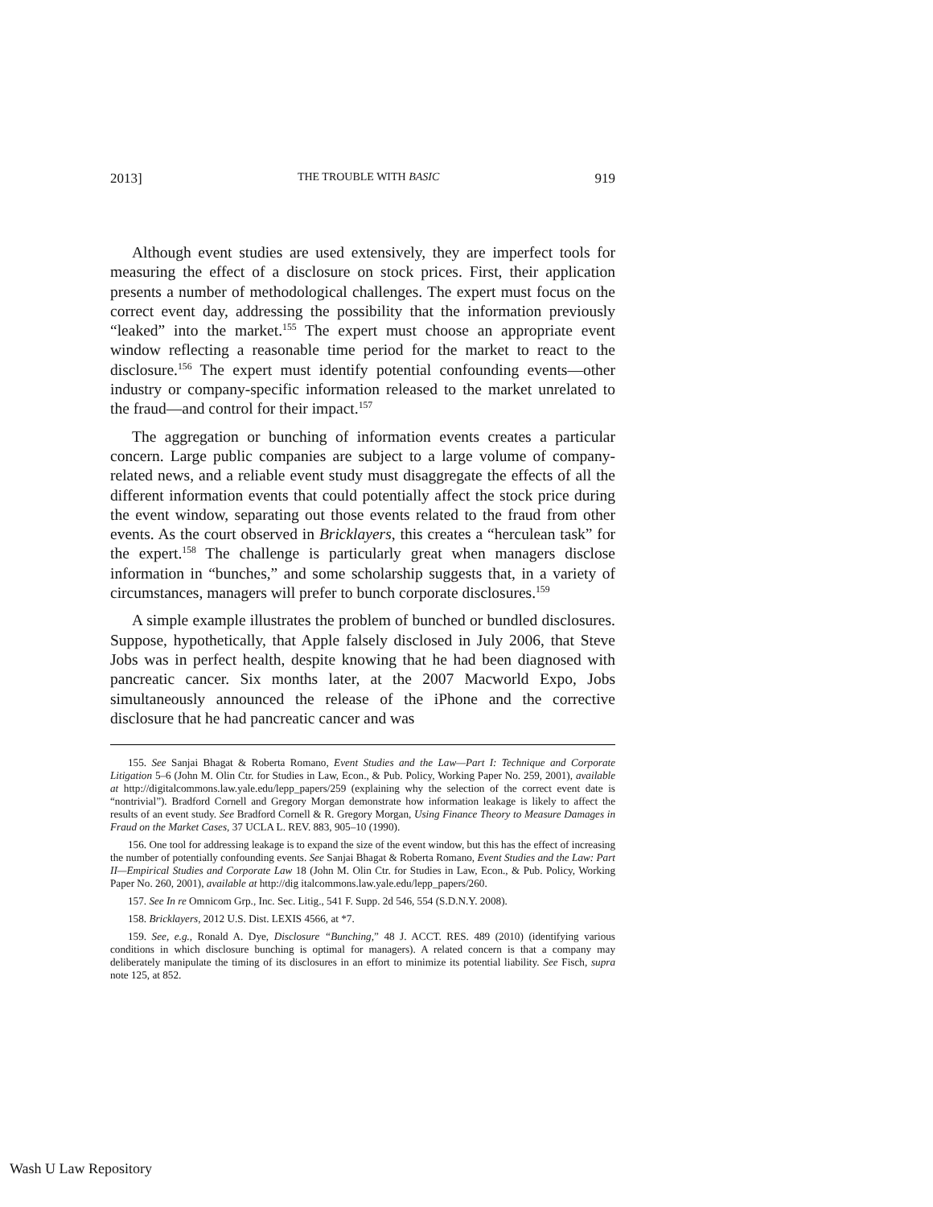2013] THE TROUBLE WITH BASIC 919
Although event studies are used extensively, they are imperfect tools for measuring the effect of a disclosure on stock prices. First, their application presents a number of methodological challenges. The expert must focus on the correct event day, addressing the possibility that the information previously “leaked” into the market.<sup>155</sup> The expert must choose an appropriate event window reflecting a reasonable time period for the market to react to the disclosure.<sup>156</sup> The expert must identify potential confounding events—other industry or company-specific information released to the market unrelated to the fraud—and control for their impact.<sup>157</sup>
The aggregation or bunching of information events creates a particular concern. Large public companies are subject to a large volume of company-related news, and a reliable event study must disaggregate the effects of all the different information events that could potentially affect the stock price during the event window, separating out those events related to the fraud from other events. As the court observed in Bricklayers, this creates a “herculean task” for the expert.<sup>158</sup> The challenge is particularly great when managers disclose information in “bunches,” and some scholarship suggests that, in a variety of circumstances, managers will prefer to bunch corporate disclosures.<sup>159</sup>
A simple example illustrates the problem of bunched or bundled disclosures. Suppose, hypothetically, that Apple falsely disclosed in July 2006, that Steve Jobs was in perfect health, despite knowing that he had been diagnosed with pancreatic cancer. Six months later, at the 2007 Macworld Expo, Jobs simultaneously announced the release of the iPhone and the corrective disclosure that he had pancreatic cancer and was
155. See Sanjai Bhagat & Roberta Romano, Event Studies and the Law—Part I: Technique and Corporate Litigation 5–6 (John M. Olin Ctr. for Studies in Law, Econ., & Pub. Policy, Working Paper No. 259, 2001), available at http://digitalcommons.law.yale.edu/lepp_papers/259 (explaining why the selection of the correct event date is “nontrivial”). Bradford Cornell and Gregory Morgan demonstrate how information leakage is likely to affect the results of an event study. See Bradford Cornell & R. Gregory Morgan, Using Finance Theory to Measure Damages in Fraud on the Market Cases, 37 UCLA L. REV. 883, 905–10 (1990).
156. One tool for addressing leakage is to expand the size of the event window, but this has the effect of increasing the number of potentially confounding events. See Sanjai Bhagat & Roberta Romano, Event Studies and the Law: Part II—Empirical Studies and Corporate Law 18 (John M. Olin Ctr. for Studies in Law, Econ., & Pub. Policy, Working Paper No. 260, 2001), available at http://dig italcommons.law.yale.edu/lepp_papers/260.
157. See In re Omnicom Grp., Inc. Sec. Litig., 541 F. Supp. 2d 546, 554 (S.D.N.Y. 2008).
158. Bricklayers, 2012 U.S. Dist. LEXIS 4566, at *7.
159. See, e.g., Ronald A. Dye, Disclosure “Bunching,” 48 J. ACCT. RES. 489 (2010) (identifying various conditions in which disclosure bunching is optimal for managers). A related concern is that a company may deliberately manipulate the timing of its disclosures in an effort to minimize its potential liability. See Fisch, supra note 125, at 852.
Wash U Law Repository